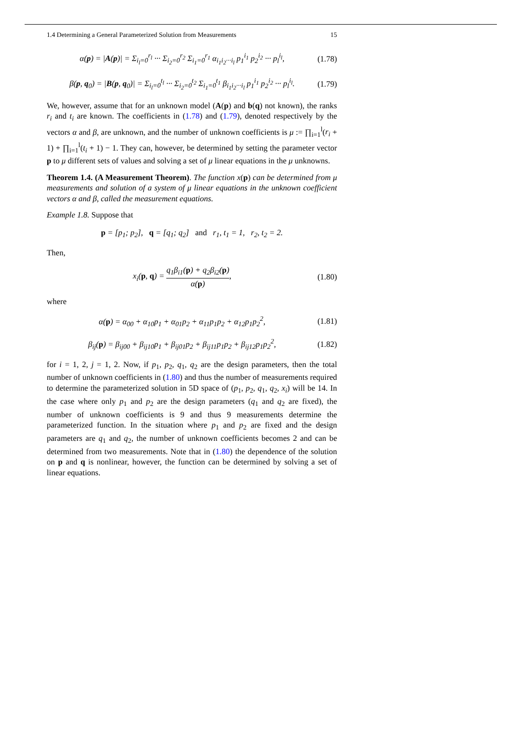1.4 Determining a General Parameterized Solution from Measurements 15
α(p) = |A(p)| = Σ<sub>i<sub>l</sub>=0</sub><sup>r<sub>l</sub></sup> ··· Σ<sub>i<sub>2</sub>=0</sub><sup>r<sub>2</sub></sup> Σ<sub>i<sub>1</sub>=0</sub><sup>r<sub>1</sub></sup> α<sub>i<sub>1</sub>i<sub>2</sub>···i<sub>l</sub></sub> p<sub>1</sub><sup>i<sub>1</sub></sup> p<sub>2</sub><sup>i<sub>2</sub></sup> ··· p<sub>l</sub><sup>i<sub>l</sub></sup>, (1.78)
β(p, q<sub>0</sub>) = |B(p, q<sub>0</sub>)| = Σ<sub>i<sub>l</sub>=0</sub><sup>t<sub>l</sub></sup> ··· Σ<sub>i<sub>2</sub>=0</sub><sup>t<sub>2</sub></sup> Σ<sub>i<sub>1</sub>=0</sub><sup>t<sub>1</sub></sup> β<sub>i<sub>1</sub>i<sub>2</sub>···i<sub>l</sub></sub> p<sub>1</sub><sup>i<sub>1</sub></sup> p<sub>2</sub><sup>i<sub>2</sub></sup> ··· p<sub>l</sub><sup>i<sub>l</sub></sup>. (1.79)
We, however, assume that for an unknown model (A(p) and b(q) not known), the ranks r<sub>i</sub> and t<sub>i</sub> are known. The coefficients in (1.78) and (1.79), denoted respectively by the vectors α and β, are unknown, and the number of unknown coefficients is μ := ∏<sub>i=1</sub><sup>l</sup>(r<sub>i</sub> + 1) + ∏<sub>i=1</sub><sup>l</sup>(t<sub>i</sub> + 1) − 1. They can, however, be determined by setting the parameter vector p to μ different sets of values and solving a set of μ linear equations in the μ unknowns.
Theorem 1.4. (A Measurement Theorem). The function x(p) can be determined from μ measurements and solution of a system of μ linear equations in the unknown coefficient vectors α and β, called the measurement equations.
Example 1.8. Suppose that
p = [p<sub>1</sub>; p<sub>2</sub>], q = [q<sub>1</sub>; q<sub>2</sub>] and r<sub>1</sub>, t<sub>1</sub> = 1, r<sub>2</sub>, t<sub>2</sub> = 2.
Then,
x<sub>i</sub>(p, q) = q<sub>1</sub>β<sub>i1</sub>(p) + q<sub>2</sub>β<sub>i2</sub>(p) α(p), (1.80)
where
α(p) = α<sub>00</sub> + α<sub>10</sub>p<sub>1</sub> + α<sub>01</sub>p<sub>2</sub> + α<sub>11</sub>p<sub>1</sub>p<sub>2</sub> + α<sub>12</sub>p<sub>1</sub>p<sub>2</sub><sup>2</sup>, (1.81)
β<sub>ij</sub>(p) = β<sub>ij00</sub> + β<sub>ij10</sub>p<sub>1</sub> + β<sub>ij01</sub>p<sub>2</sub> + β<sub>ij11</sub>p<sub>1</sub>p<sub>2</sub> + β<sub>ij12</sub>p<sub>1</sub>p<sub>2</sub><sup>2</sup>, (1.82)
for i = 1, 2, j = 1, 2. Now, if p<sub>1</sub>, p<sub>2</sub>, q<sub>1</sub>, q<sub>2</sub> are the design parameters, then the total number of unknown coefficients in (1.80) and thus the number of measurements required to determine the parameterized solution in 5D space of (p<sub>1</sub>, p<sub>2</sub>, q<sub>1</sub>, q<sub>2</sub>, x<sub>i</sub>) will be 14. In the case where only p<sub>1</sub> and p<sub>2</sub> are the design parameters (q<sub>1</sub> and q<sub>2</sub> are fixed), the number of unknown coefficients is 9 and thus 9 measurements determine the parameterized function. In the situation where p<sub>1</sub> and p<sub>2</sub> are fixed and the design parameters are q<sub>1</sub> and q<sub>2</sub>, the number of unknown coefficients becomes 2 and can be determined from two measurements. Note that in (1.80) the dependence of the solution on p and q is nonlinear, however, the function can be determined by solving a set of linear equations.